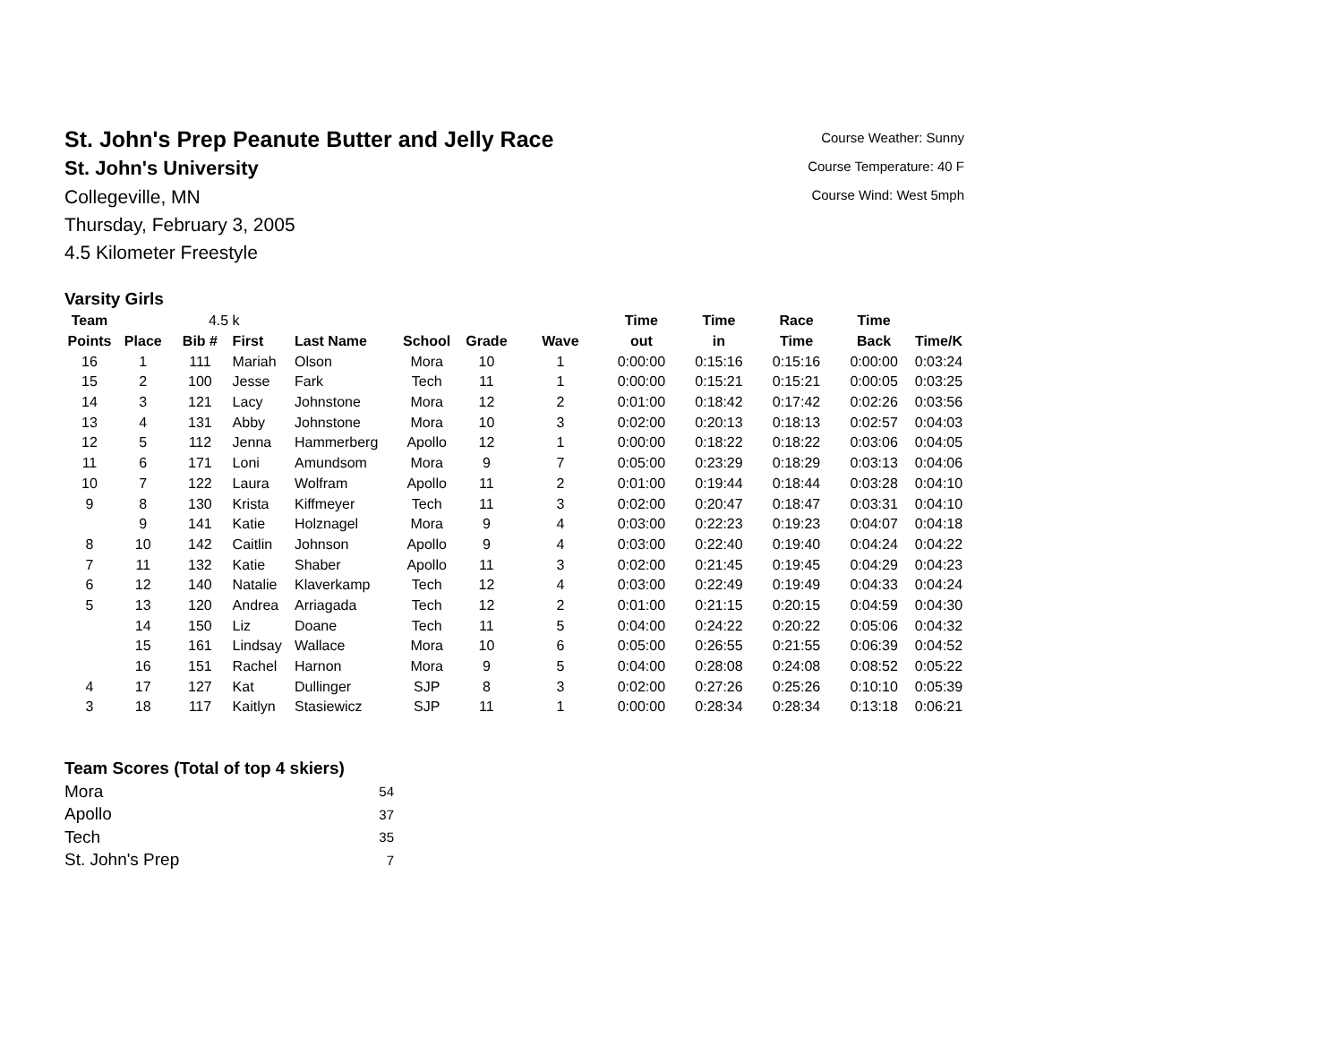St. John's Prep Peanute Butter and Jelly Race
St. John's University
Collegeville, MN
Thursday, February 3, 2005
4.5 Kilometer Freestyle
Course Weather: Sunny
Course Temperature: 40 F
Course Wind: West 5mph
Varsity Girls
| Team | | 4.5 | k | | | | | Time | Time | Race | Time | |
| Points | Place | Bib # | First | Last Name | School | Grade | Wave | out | in | Time | Back | Time/K |
| 16 | 1 | 111 | Mariah | Olson | Mora | 10 | 1 | 0:00:00 | 0:15:16 | 0:15:16 | 0:00:00 | 0:03:24 |
| 15 | 2 | 100 | Jesse | Fark | Tech | 11 | 1 | 0:00:00 | 0:15:21 | 0:15:21 | 0:00:05 | 0:03:25 |
| 14 | 3 | 121 | Lacy | Johnstone | Mora | 12 | 2 | 0:01:00 | 0:18:42 | 0:17:42 | 0:02:26 | 0:03:56 |
| 13 | 4 | 131 | Abby | Johnstone | Mora | 10 | 3 | 0:02:00 | 0:20:13 | 0:18:13 | 0:02:57 | 0:04:03 |
| 12 | 5 | 112 | Jenna | Hammerberg | Apollo | 12 | 1 | 0:00:00 | 0:18:22 | 0:18:22 | 0:03:06 | 0:04:05 |
| 11 | 6 | 171 | Loni | Amundsom | Mora | 9 | 7 | 0:05:00 | 0:23:29 | 0:18:29 | 0:03:13 | 0:04:06 |
| 10 | 7 | 122 | Laura | Wolfram | Apollo | 11 | 2 | 0:01:00 | 0:19:44 | 0:18:44 | 0:03:28 | 0:04:10 |
| 9 | 8 | 130 | Krista | Kiffmeyer | Tech | 11 | 3 | 0:02:00 | 0:20:47 | 0:18:47 | 0:03:31 | 0:04:10 |
| | 9 | 141 | Katie | Holznagel | Mora | 9 | 4 | 0:03:00 | 0:22:23 | 0:19:23 | 0:04:07 | 0:04:18 |
| 8 | 10 | 142 | Caitlin | Johnson | Apollo | 9 | 4 | 0:03:00 | 0:22:40 | 0:19:40 | 0:04:24 | 0:04:22 |
| 7 | 11 | 132 | Katie | Shaber | Apollo | 11 | 3 | 0:02:00 | 0:21:45 | 0:19:45 | 0:04:29 | 0:04:23 |
| 6 | 12 | 140 | Natalie | Klaverkamp | Tech | 12 | 4 | 0:03:00 | 0:22:49 | 0:19:49 | 0:04:33 | 0:04:24 |
| 5 | 13 | 120 | Andrea | Arriagada | Tech | 12 | 2 | 0:01:00 | 0:21:15 | 0:20:15 | 0:04:59 | 0:04:30 |
| | 14 | 150 | Liz | Doane | Tech | 11 | 5 | 0:04:00 | 0:24:22 | 0:20:22 | 0:05:06 | 0:04:32 |
| | 15 | 161 | Lindsay | Wallace | Mora | 10 | 6 | 0:05:00 | 0:26:55 | 0:21:55 | 0:06:39 | 0:04:52 |
| | 16 | 151 | Rachel | Harnon | Mora | 9 | 5 | 0:04:00 | 0:28:08 | 0:24:08 | 0:08:52 | 0:05:22 |
| 4 | 17 | 127 | Kat | Dullinger | SJP | 8 | 3 | 0:02:00 | 0:27:26 | 0:25:26 | 0:10:10 | 0:05:39 |
| 3 | 18 | 117 | Kaitlyn | Stasiewicz | SJP | 11 | 1 | 0:00:00 | 0:28:34 | 0:28:34 | 0:13:18 | 0:06:21 |
Team Scores (Total of top 4 skiers)
| Mora | 54 |
| Apollo | 37 |
| Tech | 35 |
| St. John's Prep | 7 |